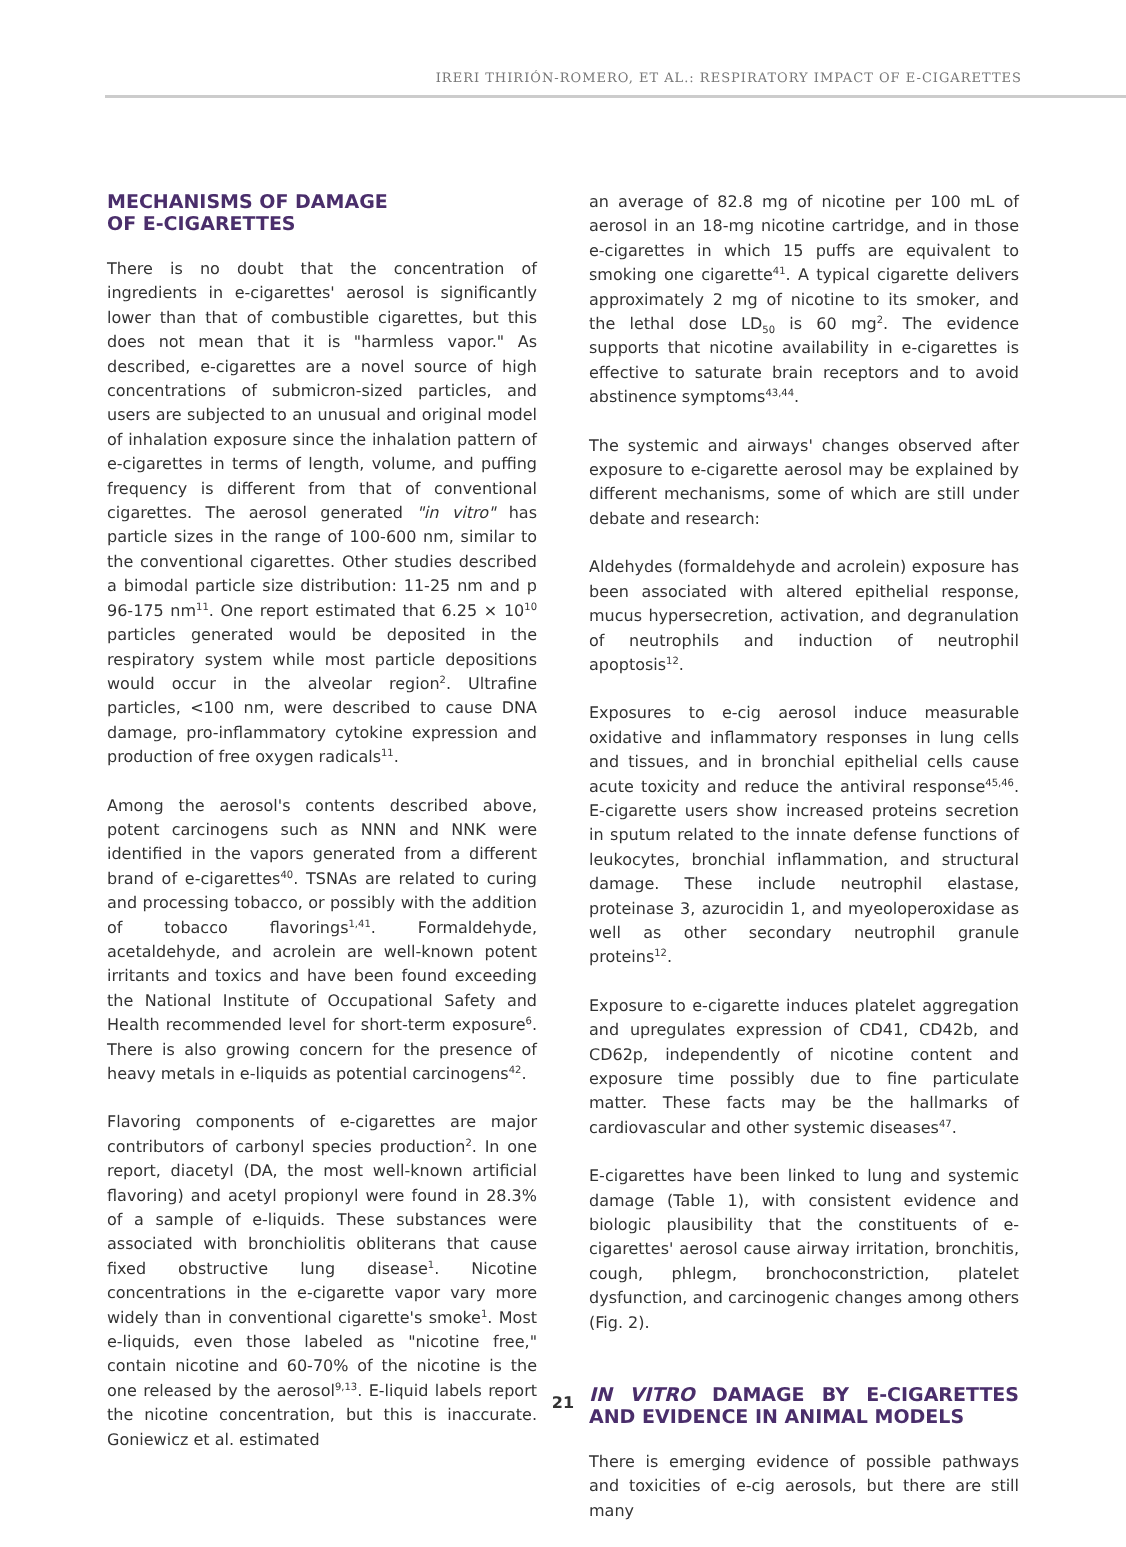IRERI THIRIÓN-ROMERO, ET AL.: RESPIRATORY IMPACT OF E-CIGARETTES
MECHANISMS OF DAMAGE
OF E-CIGARETTES
There is no doubt that the concentration of ingredients in e-cigarettes' aerosol is significantly lower than that of combustible cigarettes, but this does not mean that it is "harmless vapor." As described, e-cigarettes are a novel source of high concentrations of submicron-sized particles, and users are subjected to an unusual and original model of inhalation exposure since the inhalation pattern of e-cigarettes in terms of length, volume, and puffing frequency is different from that of conventional cigarettes. The aerosol generated "in vitro" has particle sizes in the range of 100-600 nm, similar to the conventional cigarettes. Other studies described a bimodal particle size distribution: 11-25 nm and p 96-175 nm<sup>11</sup>. One report estimated that 6.25 × 10<sup>10</sup> particles generated would be deposited in the respiratory system while most particle depositions would occur in the alveolar region<sup>2</sup>. Ultrafine particles, <100 nm, were described to cause DNA damage, pro-inflammatory cytokine expression and production of free oxygen radicals<sup>11</sup>.
Among the aerosol's contents described above, potent carcinogens such as NNN and NNK were identified in the vapors generated from a different brand of e-cigarettes<sup>40</sup>. TSNAs are related to curing and processing tobacco, or possibly with the addition of tobacco flavorings<sup>1,41</sup>. Formaldehyde, acetaldehyde, and acrolein are well-known potent irritants and toxics and have been found exceeding the National Institute of Occupational Safety and Health recommended level for short-term exposure<sup>6</sup>. There is also growing concern for the presence of heavy metals in e-liquids as potential carcinogens<sup>42</sup>.
Flavoring components of e-cigarettes are major contributors of carbonyl species production<sup>2</sup>. In one report, diacetyl (DA, the most well-known artificial flavoring) and acetyl propionyl were found in 28.3% of a sample of e-liquids. These substances were associated with bronchiolitis obliterans that cause fixed obstructive lung disease<sup>1</sup>. Nicotine concentrations in the e-cigarette vapor vary more widely than in conventional cigarette's smoke<sup>1</sup>. Most e-liquids, even those labeled as "nicotine free," contain nicotine and 60-70% of the nicotine is the one released by the aerosol<sup>9,13</sup>. E-liquid labels report the nicotine concentration, but this is inaccurate. Goniewicz et al. estimated
an average of 82.8 mg of nicotine per 100 mL of aerosol in an 18-mg nicotine cartridge, and in those e-cigarettes in which 15 puffs are equivalent to smoking one cigarette<sup>41</sup>. A typical cigarette delivers approximately 2 mg of nicotine to its smoker, and the lethal dose LD<sub>50</sub> is 60 mg<sup>2</sup>. The evidence supports that nicotine availability in e-cigarettes is effective to saturate brain receptors and to avoid abstinence symptoms<sup>43,44</sup>.
The systemic and airways' changes observed after exposure to e-cigarette aerosol may be explained by different mechanisms, some of which are still under debate and research:
Aldehydes (formaldehyde and acrolein) exposure has been associated with altered epithelial response, mucus hypersecretion, activation, and degranulation of neutrophils and induction of neutrophil apoptosis<sup>12</sup>.
Exposures to e-cig aerosol induce measurable oxidative and inflammatory responses in lung cells and tissues, and in bronchial epithelial cells cause acute toxicity and reduce the antiviral response<sup>45,46</sup>. E-cigarette users show increased proteins secretion in sputum related to the innate defense functions of leukocytes, bronchial inflammation, and structural damage. These include neutrophil elastase, proteinase 3, azurocidin 1, and myeoloperoxidase as well as other secondary neutrophil granule proteins<sup>12</sup>.
Exposure to e-cigarette induces platelet aggregation and upregulates expression of CD41, CD42b, and CD62p, independently of nicotine content and exposure time possibly due to fine particulate matter. These facts may be the hallmarks of cardiovascular and other systemic diseases<sup>47</sup>.
E-cigarettes have been linked to lung and systemic damage (Table 1), with consistent evidence and biologic plausibility that the constituents of e-cigarettes' aerosol cause airway irritation, bronchitis, cough, phlegm, bronchoconstriction, platelet dysfunction, and carcinogenic changes among others (Fig. 2).
IN VITRO DAMAGE BY E-CIGARETTES AND EVIDENCE IN ANIMAL MODELS
There is emerging evidence of possible pathways and toxicities of e-cig aerosols, but there are still many
21